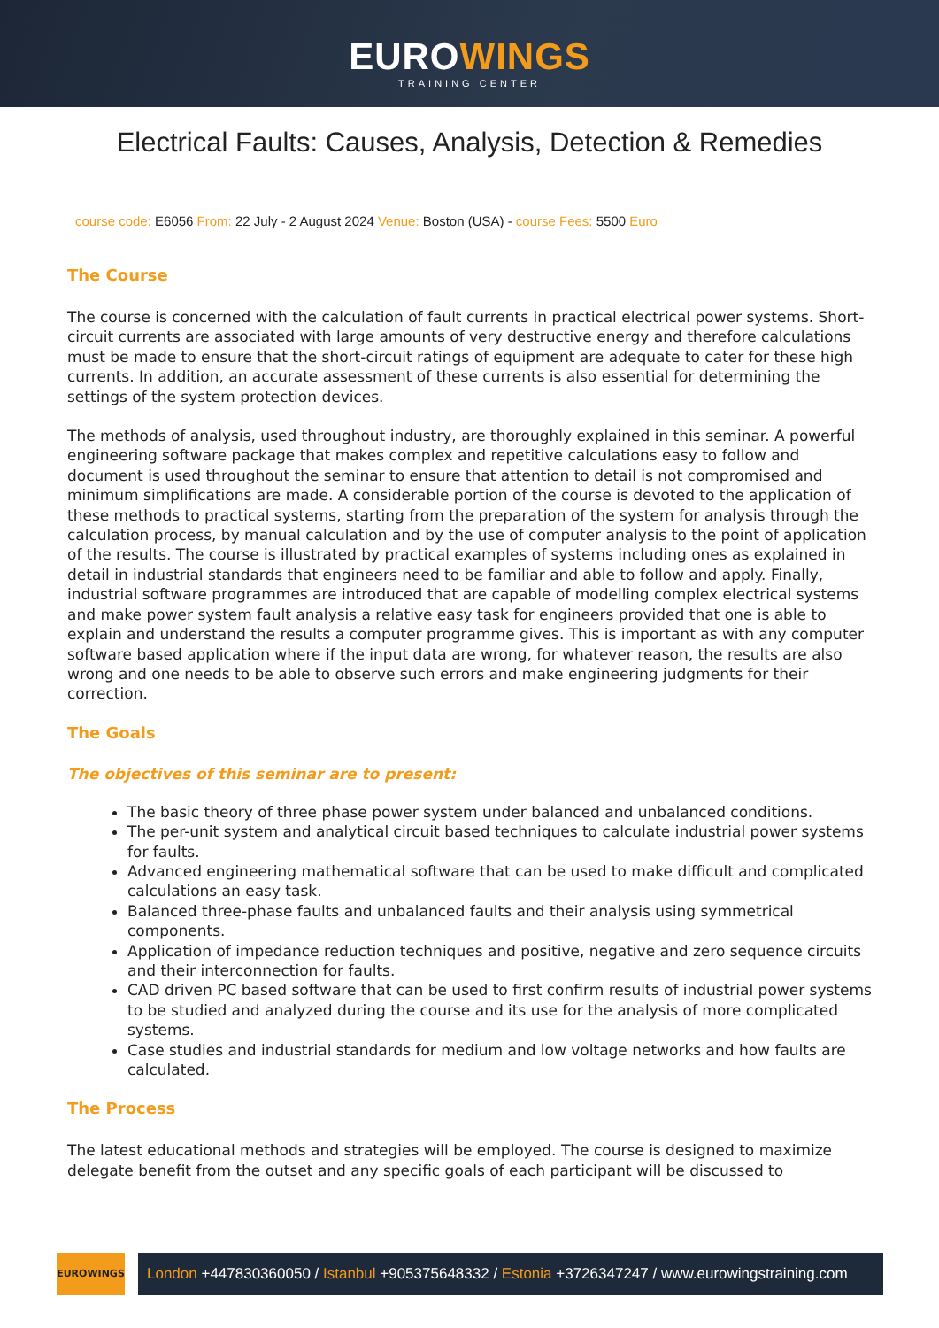EUROWINGS
TRAINING CENTER
Electrical Faults: Causes, Analysis, Detection & Remedies
course code: E6056 From: 22 July - 2 August 2024 Venue: Boston (USA) - course Fees: 5500 Euro
The Course
The course is concerned with the calculation of fault currents in practical electrical power systems. Short-circuit currents are associated with large amounts of very destructive energy and therefore calculations must be made to ensure that the short-circuit ratings of equipment are adequate to cater for these high currents. In addition, an accurate assessment of these currents is also essential for determining the settings of the system protection devices.
The methods of analysis, used throughout industry, are thoroughly explained in this seminar. A powerful engineering software package that makes complex and repetitive calculations easy to follow and document is used throughout the seminar to ensure that attention to detail is not compromised and minimum simplifications are made. A considerable portion of the course is devoted to the application of these methods to practical systems, starting from the preparation of the system for analysis through the calculation process, by manual calculation and by the use of computer analysis to the point of application of the results. The course is illustrated by practical examples of systems including ones as explained in detail in industrial standards that engineers need to be familiar and able to follow and apply. Finally, industrial software programmes are introduced that are capable of modelling complex electrical systems and make power system fault analysis a relative easy task for engineers provided that one is able to explain and understand the results a computer programme gives. This is important as with any computer software based application where if the input data are wrong, for whatever reason, the results are also wrong and one needs to be able to observe such errors and make engineering judgments for their correction.
The Goals
The objectives of this seminar are to present:
The basic theory of three phase power system under balanced and unbalanced conditions.
The per-unit system and analytical circuit based techniques to calculate industrial power systems for faults.
Advanced engineering mathematical software that can be used to make difficult and complicated calculations an easy task.
Balanced three-phase faults and unbalanced faults and their analysis using symmetrical components.
Application of impedance reduction techniques and positive, negative and zero sequence circuits and their interconnection for faults.
CAD driven PC based software that can be used to first confirm results of industrial power systems to be studied and analyzed during the course and its use for the analysis of more complicated systems.
Case studies and industrial standards for medium and low voltage networks and how faults are calculated.
The Process
The latest educational methods and strategies will be employed. The course is designed to maximize delegate benefit from the outset and any specific goals of each participant will be discussed to
EUROWINGS
London +447830360050 / Istanbul +905375648332 / Estonia +3726347247 / www.eurowingstraining.com